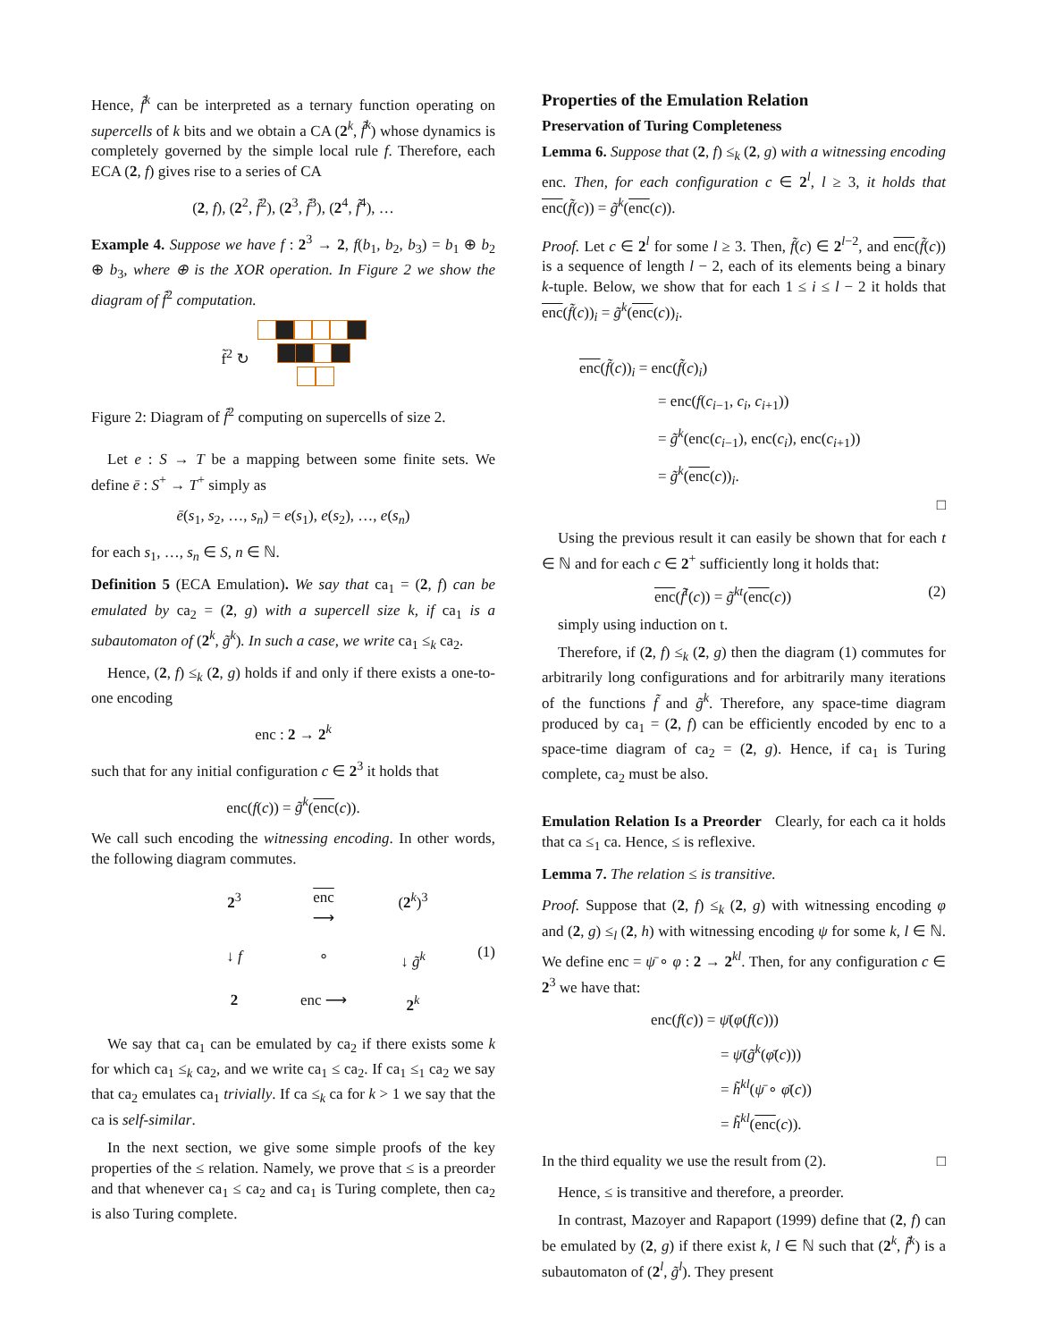Hence, f̃<sup>k</sup> can be interpreted as a ternary function operating on supercells of k bits and we obtain a CA (2<sup>k</sup>, f̃<sup>k</sup>) whose dynamics is completely governed by the simple local rule f. Therefore, each ECA (2, f) gives rise to a series of CA
(2, f), (2<sup>2</sup>, f̃<sup>2</sup>), (2<sup>3</sup>, f̃<sup>3</sup>), (2<sup>4</sup>, f̃<sup>4</sup>), …
Example 4. Suppose we have f : 2<sup>3</sup> → 2, f(b<sub>1</sub>, b<sub>2</sub>, b<sub>3</sub>) = b<sub>1</sub> ⊕ b<sub>2</sub> ⊕ b<sub>3</sub>, where ⊕ is the XOR operation. In Figure 2 we show the diagram of f̃<sup>2</sup> computation.
f̃<sup>2</sup> ↻
Figure 2: Diagram of f̃<sup>2</sup> computing on supercells of size 2.
Let e : S → T be a mapping between some finite sets. We define ē : S<sup>+</sup> → T<sup>+</sup> simply as
ē(s<sub>1</sub>, s<sub>2</sub>, …, s<sub>n</sub>) = e(s<sub>1</sub>), e(s<sub>2</sub>), …, e(s<sub>n</sub>)
for each s<sub>1</sub>, …, s<sub>n</sub> ∈ S, n ∈ ℕ.
Definition 5 (ECA Emulation). We say that ca<sub>1</sub> = (2, f) can be emulated by ca<sub>2</sub> = (2, g) with a supercell size k, if ca<sub>1</sub> is a subautomaton of (2<sup>k</sup>, g̃<sup>k</sup>). In such a case, we write ca<sub>1</sub> ≤<sub>k</sub> ca<sub>2</sub>.
Hence, (2, f) ≤<sub>k</sub> (2, g) holds if and only if there exists a one-to-one encoding
enc : 2 → 2<sup>k</sup>
such that for any initial configuration c ∈ 2<sup>3</sup> it holds that
enc(f(c)) = g̃<sup>k</sup>(enc(c)).
We call such encoding the witnessing encoding. In other words, the following diagram commutes.
2<sup>3</sup>
enc
⟶
(2<sup>k</sup>)<sup>3</sup>
↓ f
∘
↓ g̃<sup>k</sup>
2
enc ⟶
2<sup>k</sup>
(1)
We say that ca<sub>1</sub> can be emulated by ca<sub>2</sub> if there exists some k for which ca<sub>1</sub> ≤<sub>k</sub> ca<sub>2</sub>, and we write ca<sub>1</sub> ≤ ca<sub>2</sub>. If ca<sub>1</sub> ≤<sub>1</sub> ca<sub>2</sub> we say that ca<sub>2</sub> emulates ca<sub>1</sub> trivially. If ca ≤<sub>k</sub> ca for k > 1 we say that the ca is self-similar.
In the next section, we give some simple proofs of the key properties of the ≤ relation. Namely, we prove that ≤ is a preorder and that whenever ca<sub>1</sub> ≤ ca<sub>2</sub> and ca<sub>1</sub> is Turing complete, then ca<sub>2</sub> is also Turing complete.
Properties of the Emulation Relation
Preservation of Turing Completeness
Lemma 6. Suppose that (2, f) ≤<sub>k</sub> (2, g) with a witnessing encoding enc. Then, for each configuration c ∈ 2<sup>l</sup>, l ≥ 3, it holds that enc(f̃(c)) = g̃<sup>k</sup>(enc(c)).
Proof. Let c ∈ 2<sup>l</sup> for some l ≥ 3. Then, f̃(c) ∈ 2<sup>l−2</sup>, and enc(f̃(c)) is a sequence of length l − 2, each of its elements being a binary k-tuple. Below, we show that for each 1 ≤ i ≤ l − 2 it holds that enc(f̃(c))<sub>i</sub> = g̃<sup>k</sup>(enc(c))<sub>i</sub>.
enc(f̃(c))<sub>i</sub> = enc(f̃(c)<sub>i</sub>)
= enc(f(c<sub>i−1</sub>, c<sub>i</sub>, c<sub>i+1</sub>))
= g̃<sup>k</sup>(enc(c<sub>i−1</sub>), enc(c<sub>i</sub>), enc(c<sub>i+1</sub>))
= g̃<sup>k</sup>(enc(c))<sub>i</sub>.
□
Using the previous result it can easily be shown that for each t ∈ ℕ and for each c ∈ 2<sup>+</sup> sufficiently long it holds that:
enc(f̃<sup>t</sup>(c)) = g̃<sup>kt</sup>(enc(c)) (2)
simply using induction on t.
Therefore, if (2, f) ≤<sub>k</sub> (2, g) then the diagram (1) commutes for arbitrarily long configurations and for arbitrarily many iterations of the functions f̃ and g̃<sup>k</sup>. Therefore, any space-time diagram produced by ca<sub>1</sub> = (2, f) can be efficiently encoded by enc to a space-time diagram of ca<sub>2</sub> = (2, g). Hence, if ca<sub>1</sub> is Turing complete, ca<sub>2</sub> must be also.
Emulation Relation Is a Preorder Clearly, for each ca it holds that ca ≤<sub>1</sub> ca. Hence, ≤ is reflexive.
Lemma 7. The relation ≤ is transitive.
Proof. Suppose that (2, f) ≤<sub>k</sub> (2, g) with witnessing encoding φ and (2, g) ≤<sub>l</sub> (2, h) with witnessing encoding ψ for some k, l ∈ ℕ. We define enc = ψ̄ ∘ φ : 2 → 2<sup>kl</sup>. Then, for any configuration c ∈ 2<sup>3</sup> we have that:
enc(f(c)) = ψ̄(φ(f(c)))
= ψ̄(g̃<sup>k</sup>(φ̄(c)))
= h̃<sup>kl</sup>(ψ̄ ∘ φ̄(c))
= h̃<sup>kl</sup>(enc(c)).
In the third equality we use the result from (2). □
Hence, ≤ is transitive and therefore, a preorder.
In contrast, Mazoyer and Rapaport (1999) define that (2, f) can be emulated by (2, g) if there exist k, l ∈ ℕ such that (2<sup>k</sup>, f̃<sup>k</sup>) is a subautomaton of (2<sup>l</sup>, g̃<sup>l</sup>). They present